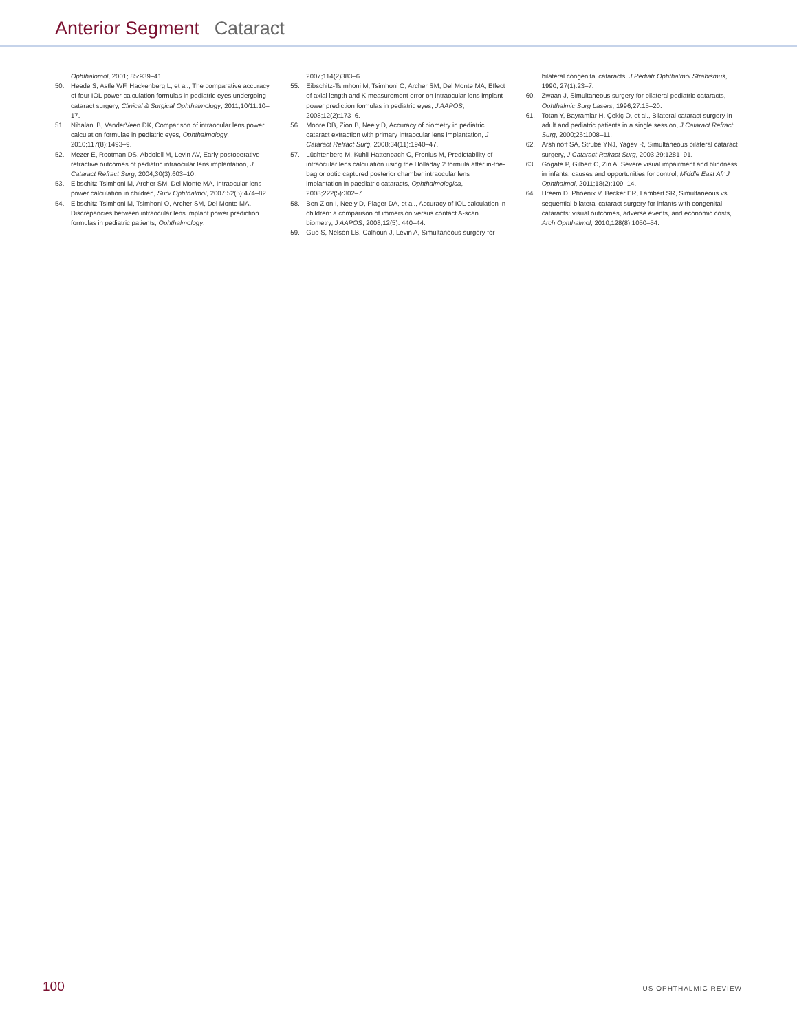Anterior Segment Cataract
Ophthalomol, 2001; 85:939–41.
50. Heede S, Astle WF, Hackenberg L, et al., The comparative accuracy of four IOL power calculation formulas in pediatric eyes undergoing cataract surgery, Clinical & Surgical Ophthalmology, 2011;10/11:10–17.
51. Nihalani B, VanderVeen DK, Comparison of intraocular lens power calculation formulae in pediatric eyes, Ophthalmology, 2010;117(8):1493–9.
52. Mezer E, Rootman DS, Abdolell M, Levin AV, Early postoperative refractive outcomes of pediatric intraocular lens implantation, J Cataract Refract Surg, 2004;30(3):603–10.
53. Eibschitz-Tsimhoni M, Archer SM, Del Monte MA, Intraocular lens power calculation in children, Surv Ophthalmol, 2007;52(5):474–82.
54. Eibschitz-Tsimhoni M, Tsimhoni O, Archer SM, Del Monte MA, Discrepancies between intraocular lens implant power prediction formulas in pediatric patients, Ophthalmology,
2007;114(2)383–6.
55. Eibschitz-Tsimhoni M, Tsimhoni O, Archer SM, Del Monte MA, Effect of axial length and K measurement error on intraocular lens implant power prediction formulas in pediatric eyes, J AAPOS, 2008;12(2):173–6.
56. Moore DB, Zion B, Neely D, Accuracy of biometry in pediatric cataract extraction with primary intraocular lens implantation, J Cataract Refract Surg, 2008;34(11):1940–47.
57. Lüchtenberg M, Kuhli-Hattenbach C, Fronius M, Predictability of intraocular lens calculation using the Holladay 2 formula after in-the-bag or optic captured posterior chamber intraocular lens implantation in paediatric cataracts, Ophthalmologica, 2008;222(5):302–7.
58. Ben-Zion I, Neely D, Plager DA, et al., Accuracy of IOL calculation in children: a comparison of immersion versus contact A-scan biometry, J AAPOS, 2008;12(5): 440–44.
59. Guo S, Nelson LB, Calhoun J, Levin A, Simultaneous surgery for
bilateral congenital cataracts, J Pediatr Ophthalmol Strabismus, 1990; 27(1):23–7.
60. Zwaan J, Simultaneous surgery for bilateral pediatric cataracts, Ophthalmic Surg Lasers, 1996;27:15–20.
61. Totan Y, Bayramlar H, Çekiç O, et al., Bilateral cataract surgery in adult and pediatric patients in a single session, J Cataract Refract Surg, 2000;26:1008–11.
62. Arshinoff SA, Strube YNJ, Yagev R, Simultaneous bilateral cataract surgery, J Cataract Refract Surg, 2003;29:1281–91.
63. Gogate P, Gilbert C, Zin A, Severe visual impairment and blindness in infants: causes and opportunities for control, Middle East Afr J Ophthalmol, 2011;18(2):109–14.
64. Hreem D, Phoenix V, Becker ER, Lambert SR, Simultaneous vs sequential bilateral cataract surgery for infants with congenital cataracts: visual outcomes, adverse events, and economic costs, Arch Ophthalmol, 2010;128(8):1050–54.
100 US OPHTHALMIC REVIEW